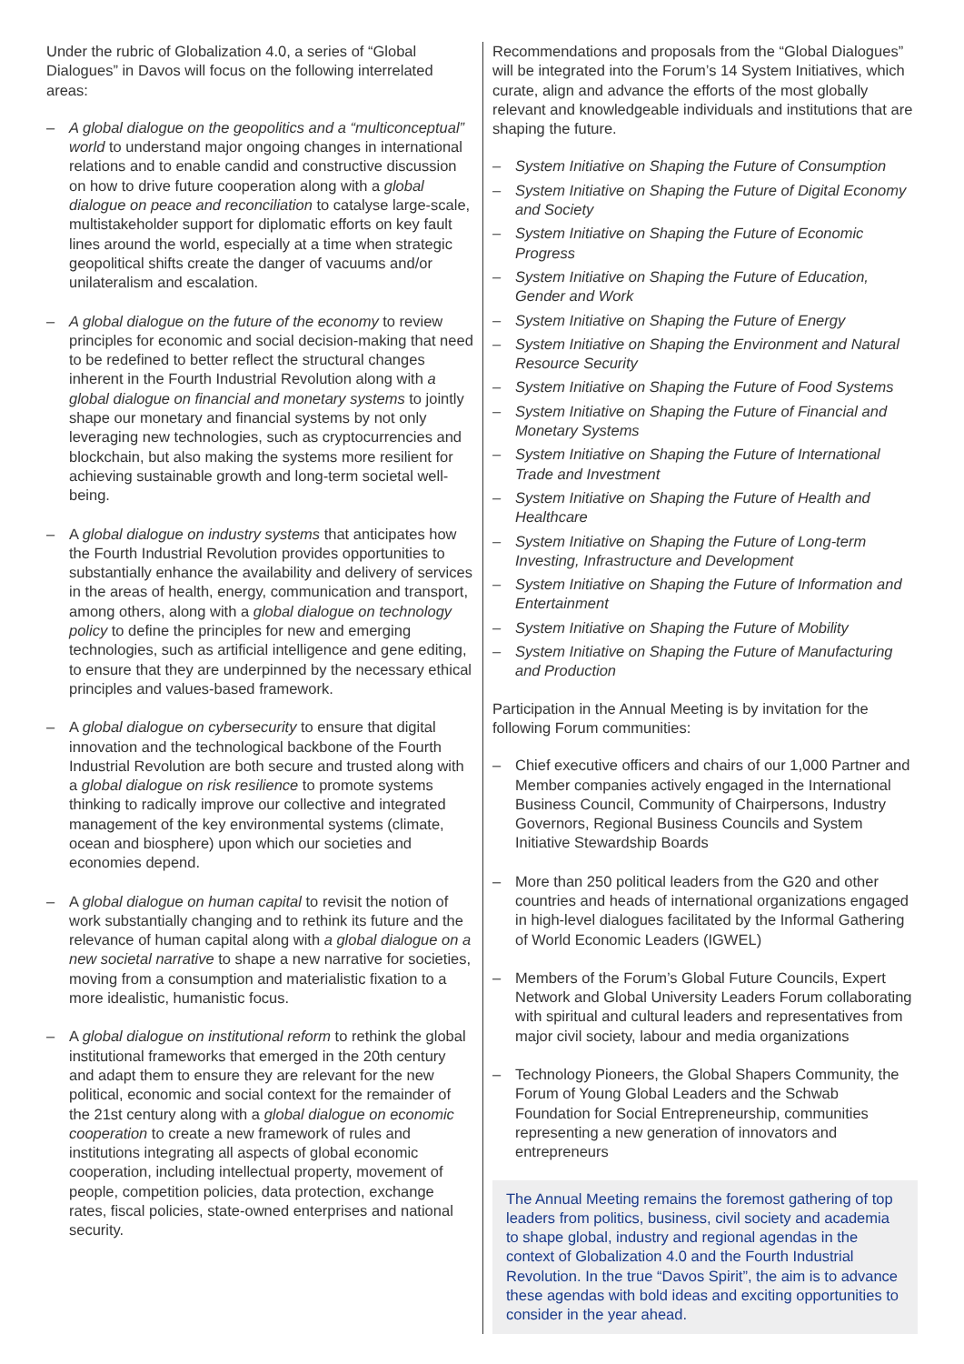Under the rubric of Globalization 4.0, a series of “Global Dialogues” in Davos will focus on the following interrelated areas:
– A global dialogue on the geopolitics and a “multiconceptual” world to understand major ongoing changes in international relations and to enable candid and constructive discussion on how to drive future cooperation along with a global dialogue on peace and reconciliation to catalyse large-scale, multistakeholder support for diplomatic efforts on key fault lines around the world, especially at a time when strategic geopolitical shifts create the danger of vacuums and/or unilateralism and escalation.
– A global dialogue on the future of the economy to review principles for economic and social decision-making that need to be redefined to better reflect the structural changes inherent in the Fourth Industrial Revolution along with a global dialogue on financial and monetary systems to jointly shape our monetary and financial systems by not only leveraging new technologies, such as cryptocurrencies and blockchain, but also making the systems more resilient for achieving sustainable growth and long-term societal well-being.
– A global dialogue on industry systems that anticipates how the Fourth Industrial Revolution provides opportunities to substantially enhance the availability and delivery of services in the areas of health, energy, communication and transport, among others, along with a global dialogue on technology policy to define the principles for new and emerging technologies, such as artificial intelligence and gene editing, to ensure that they are underpinned by the necessary ethical principles and values-based framework.
– A global dialogue on cybersecurity to ensure that digital innovation and the technological backbone of the Fourth Industrial Revolution are both secure and trusted along with a global dialogue on risk resilience to promote systems thinking to radically improve our collective and integrated management of the key environmental systems (climate, ocean and biosphere) upon which our societies and economies depend.
– A global dialogue on human capital to revisit the notion of work substantially changing and to rethink its future and the relevance of human capital along with a global dialogue on a new societal narrative to shape a new narrative for societies, moving from a consumption and materialistic fixation to a more idealistic, humanistic focus.
– A global dialogue on institutional reform to rethink the global institutional frameworks that emerged in the 20th century and adapt them to ensure they are relevant for the new political, economic and social context for the remainder of the 21st century along with a global dialogue on economic cooperation to create a new framework of rules and institutions integrating all aspects of global economic cooperation, including intellectual property, movement of people, competition policies, data protection, exchange rates, fiscal policies, state-owned enterprises and national security.
Recommendations and proposals from the “Global Dialogues” will be integrated into the Forum’s 14 System Initiatives, which curate, align and advance the efforts of the most globally relevant and knowledgeable individuals and institutions that are shaping the future.
– System Initiative on Shaping the Future of Consumption
– System Initiative on Shaping the Future of Digital Economy and Society
– System Initiative on Shaping the Future of Economic Progress
– System Initiative on Shaping the Future of Education, Gender and Work
– System Initiative on Shaping the Future of Energy
– System Initiative on Shaping the Environment and Natural Resource Security
– System Initiative on Shaping the Future of Food Systems
– System Initiative on Shaping the Future of Financial and Monetary Systems
– System Initiative on Shaping the Future of International Trade and Investment
– System Initiative on Shaping the Future of Health and Healthcare
– System Initiative on Shaping the Future of Long-term Investing, Infrastructure and Development
– System Initiative on Shaping the Future of Information and Entertainment
– System Initiative on Shaping the Future of Mobility
– System Initiative on Shaping the Future of Manufacturing and Production
Participation in the Annual Meeting is by invitation for the following Forum communities:
– Chief executive officers and chairs of our 1,000 Partner and Member companies actively engaged in the International Business Council, Community of Chairpersons, Industry Governors, Regional Business Councils and System Initiative Stewardship Boards
– More than 250 political leaders from the G20 and other countries and heads of international organizations engaged in high-level dialogues facilitated by the Informal Gathering of World Economic Leaders (IGWEL)
– Members of the Forum’s Global Future Councils, Expert Network and Global University Leaders Forum collaborating with spiritual and cultural leaders and representatives from major civil society, labour and media organizations
– Technology Pioneers, the Global Shapers Community, the Forum of Young Global Leaders and the Schwab Foundation for Social Entrepreneurship, communities representing a new generation of innovators and entrepreneurs
The Annual Meeting remains the foremost gathering of top leaders from politics, business, civil society and academia to shape global, industry and regional agendas in the context of Globalization 4.0 and the Fourth Industrial Revolution. In the true “Davos Spirit”, the aim is to advance these agendas with bold ideas and exciting opportunities to consider in the year ahead.